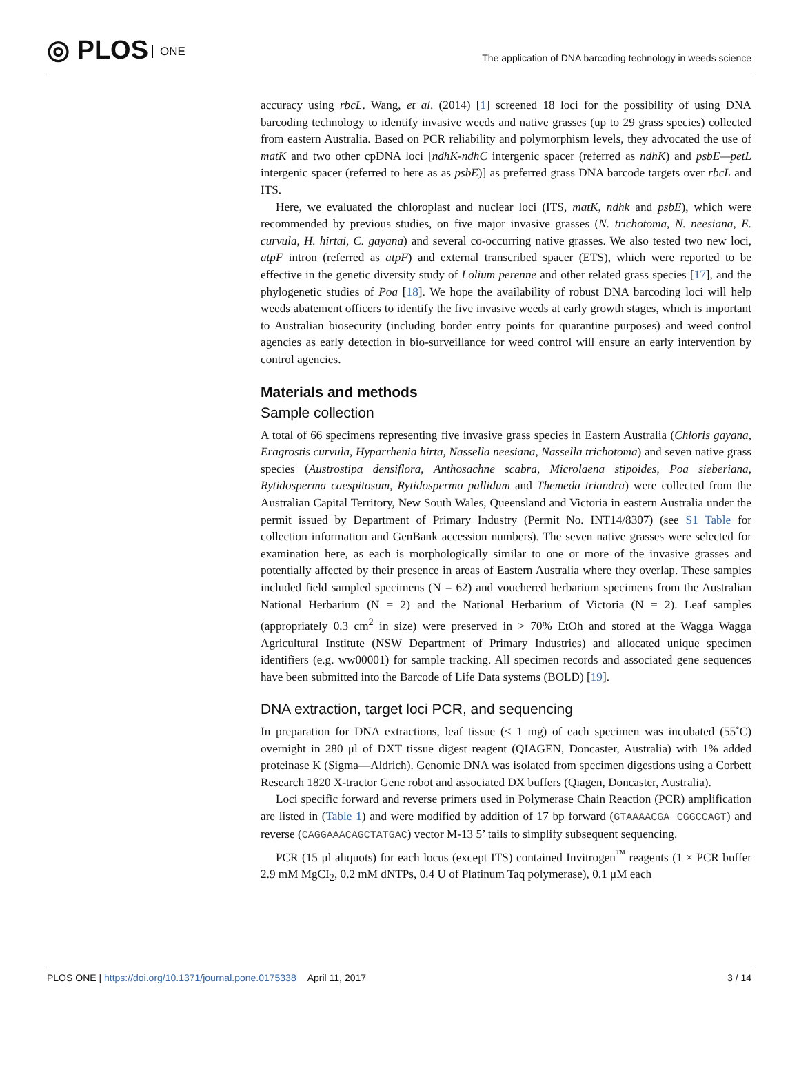◎ PLOS ONE
The application of DNA barcoding technology in weeds science
accuracy using rbcL. Wang, et al. (2014) [1] screened 18 loci for the possibility of using DNA barcoding technology to identify invasive weeds and native grasses (up to 29 grass species) collected from eastern Australia. Based on PCR reliability and polymorphism levels, they advocated the use of matK and two other cpDNA loci [ndhK-ndhC intergenic spacer (referred as ndhK) and psbE—petL intergenic spacer (referred to here as as psbE)] as preferred grass DNA barcode targets over rbcL and ITS.
Here, we evaluated the chloroplast and nuclear loci (ITS, matK, ndhk and psbE), which were recommended by previous studies, on five major invasive grasses (N. trichotoma, N. neesiana, E. curvula, H. hirtai, C. gayana) and several co-occurring native grasses. We also tested two new loci, atpF intron (referred as atpF) and external transcribed spacer (ETS), which were reported to be effective in the genetic diversity study of Lolium perenne and other related grass species [17], and the phylogenetic studies of Poa [18]. We hope the availability of robust DNA barcoding loci will help weeds abatement officers to identify the five invasive weeds at early growth stages, which is important to Australian biosecurity (including border entry points for quarantine purposes) and weed control agencies as early detection in bio-surveillance for weed control will ensure an early intervention by control agencies.
Materials and methods
Sample collection
A total of 66 specimens representing five invasive grass species in Eastern Australia (Chloris gayana, Eragrostis curvula, Hyparrhenia hirta, Nassella neesiana, Nassella trichotoma) and seven native grass species (Austrostipa densiflora, Anthosachne scabra, Microlaena stipoides, Poa sieberiana, Rytidosperma caespitosum, Rytidosperma pallidum and Themeda triandra) were collected from the Australian Capital Territory, New South Wales, Queensland and Victoria in eastern Australia under the permit issued by Department of Primary Industry (Permit No. INT14/8307) (see S1 Table for collection information and GenBank accession numbers). The seven native grasses were selected for examination here, as each is morphologically similar to one or more of the invasive grasses and potentially affected by their presence in areas of Eastern Australia where they overlap. These samples included field sampled specimens (N = 62) and vouchered herbarium specimens from the Australian National Herbarium (N = 2) and the National Herbarium of Victoria (N = 2). Leaf samples (appropriately 0.3 cm<sup>2</sup> in size) were preserved in > 70% EtOh and stored at the Wagga Wagga Agricultural Institute (NSW Department of Primary Industries) and allocated unique specimen identifiers (e.g. ww00001) for sample tracking. All specimen records and associated gene sequences have been submitted into the Barcode of Life Data systems (BOLD) [19].
DNA extraction, target loci PCR, and sequencing
In preparation for DNA extractions, leaf tissue (< 1 mg) of each specimen was incubated (55˚C) overnight in 280 μl of DXT tissue digest reagent (QIAGEN, Doncaster, Australia) with 1% added proteinase K (Sigma—Aldrich). Genomic DNA was isolated from specimen digestions using a Corbett Research 1820 X-tractor Gene robot and associated DX buffers (Qiagen, Doncaster, Australia).
Loci specific forward and reverse primers used in Polymerase Chain Reaction (PCR) amplification are listed in (Table 1) and were modified by addition of 17 bp forward (GTAAAACGA CGGCCAGT) and reverse (CAGGAAACAGCTATGAC) vector M-13 5’ tails to simplify subsequent sequencing.
PCR (15 μl aliquots) for each locus (except ITS) contained Invitrogen<sup>™</sup> reagents (1 × PCR buffer 2.9 mM MgCI<sub>2</sub>, 0.2 mM dNTPs, 0.4 U of Platinum Taq polymerase), 0.1 μM each
PLOS ONE | https://doi.org/10.1371/journal.pone.0175338 April 11, 2017 3 / 14